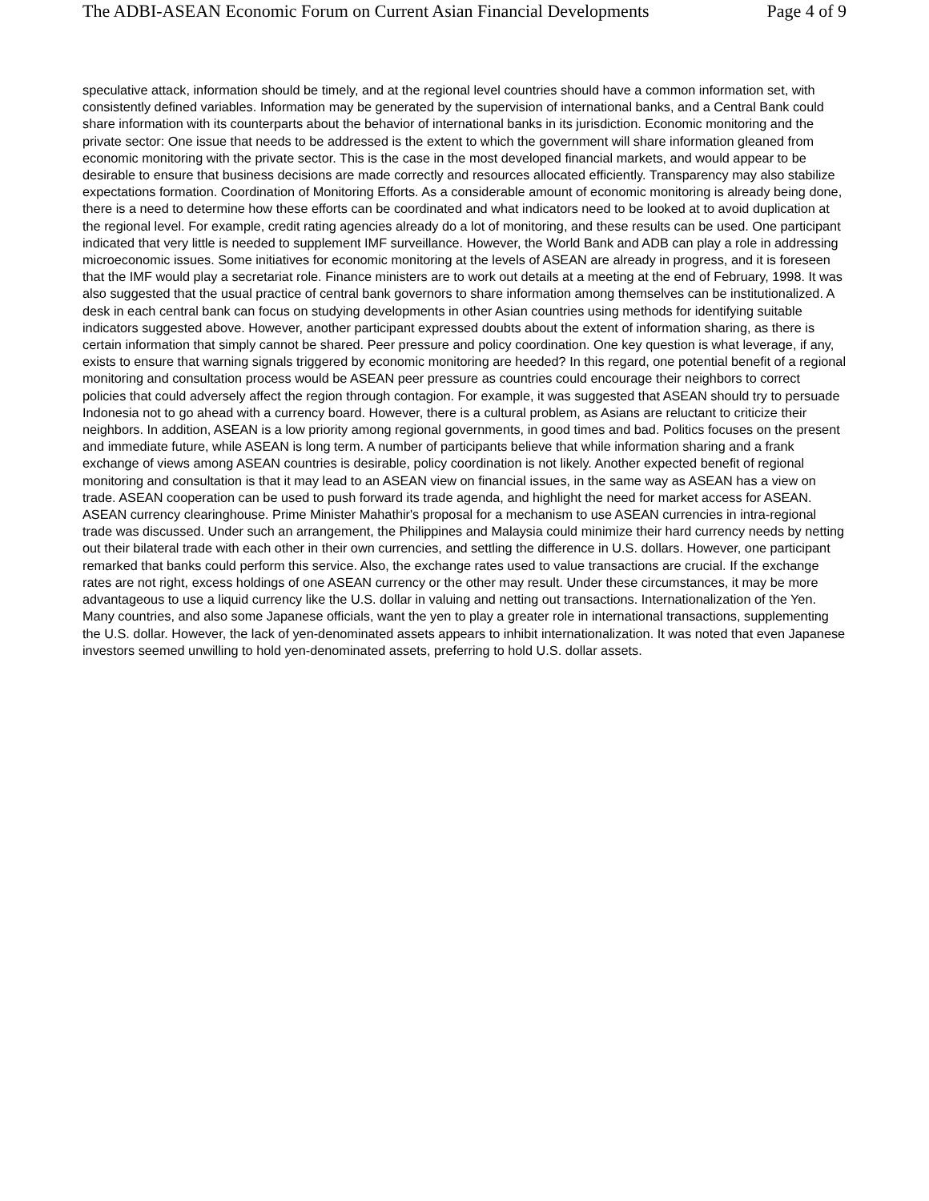The ADBI-ASEAN Economic Forum on Current Asian Financial Developments Page 4 of 9
speculative attack, information should be timely, and at the regional level countries should have a common information set, with consistently defined variables. Information may be generated by the supervision of international banks, and a Central Bank could share information with its counterparts about the behavior of international banks in its jurisdiction. Economic monitoring and the private sector: One issue that needs to be addressed is the extent to which the government will share information gleaned from economic monitoring with the private sector. This is the case in the most developed financial markets, and would appear to be desirable to ensure that business decisions are made correctly and resources allocated efficiently. Transparency may also stabilize expectations formation. Coordination of Monitoring Efforts. As a considerable amount of economic monitoring is already being done, there is a need to determine how these efforts can be coordinated and what indicators need to be looked at to avoid duplication at the regional level. For example, credit rating agencies already do a lot of monitoring, and these results can be used. One participant indicated that very little is needed to supplement IMF surveillance. However, the World Bank and ADB can play a role in addressing microeconomic issues. Some initiatives for economic monitoring at the levels of ASEAN are already in progress, and it is foreseen that the IMF would play a secretariat role. Finance ministers are to work out details at a meeting at the end of February, 1998. It was also suggested that the usual practice of central bank governors to share information among themselves can be institutionalized. A desk in each central bank can focus on studying developments in other Asian countries using methods for identifying suitable indicators suggested above. However, another participant expressed doubts about the extent of information sharing, as there is certain information that simply cannot be shared. Peer pressure and policy coordination. One key question is what leverage, if any, exists to ensure that warning signals triggered by economic monitoring are heeded? In this regard, one potential benefit of a regional monitoring and consultation process would be ASEAN peer pressure as countries could encourage their neighbors to correct policies that could adversely affect the region through contagion. For example, it was suggested that ASEAN should try to persuade Indonesia not to go ahead with a currency board. However, there is a cultural problem, as Asians are reluctant to criticize their neighbors. In addition, ASEAN is a low priority among regional governments, in good times and bad. Politics focuses on the present and immediate future, while ASEAN is long term. A number of participants believe that while information sharing and a frank exchange of views among ASEAN countries is desirable, policy coordination is not likely. Another expected benefit of regional monitoring and consultation is that it may lead to an ASEAN view on financial issues, in the same way as ASEAN has a view on trade. ASEAN cooperation can be used to push forward its trade agenda, and highlight the need for market access for ASEAN. ASEAN currency clearinghouse. Prime Minister Mahathir's proposal for a mechanism to use ASEAN currencies in intra-regional trade was discussed. Under such an arrangement, the Philippines and Malaysia could minimize their hard currency needs by netting out their bilateral trade with each other in their own currencies, and settling the difference in U.S. dollars. However, one participant remarked that banks could perform this service. Also, the exchange rates used to value transactions are crucial. If the exchange rates are not right, excess holdings of one ASEAN currency or the other may result. Under these circumstances, it may be more advantageous to use a liquid currency like the U.S. dollar in valuing and netting out transactions. Internationalization of the Yen. Many countries, and also some Japanese officials, want the yen to play a greater role in international transactions, supplementing the U.S. dollar. However, the lack of yen-denominated assets appears to inhibit internationalization. It was noted that even Japanese investors seemed unwilling to hold yen-denominated assets, preferring to hold U.S. dollar assets.